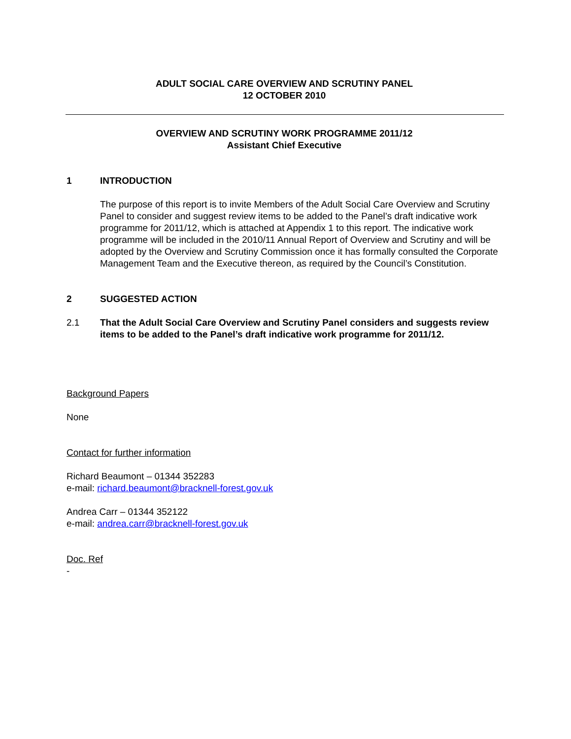ADULT SOCIAL CARE OVERVIEW AND SCRUTINY PANEL
12 OCTOBER 2010
OVERVIEW AND SCRUTINY WORK PROGRAMME 2011/12
Assistant Chief Executive
1 INTRODUCTION
The purpose of this report is to invite Members of the Adult Social Care Overview and Scrutiny Panel to consider and suggest review items to be added to the Panel’s draft indicative work programme for 2011/12, which is attached at Appendix 1 to this report. The indicative work programme will be included in the 2010/11 Annual Report of Overview and Scrutiny and will be adopted by the Overview and Scrutiny Commission once it has formally consulted the Corporate Management Team and the Executive thereon, as required by the Council’s Constitution.
2 SUGGESTED ACTION
2.1 That the Adult Social Care Overview and Scrutiny Panel considers and suggests review items to be added to the Panel’s draft indicative work programme for 2011/12.
Background Papers
None
Contact for further information
Richard Beaumont – 01344 352283
e-mail: richard.beaumont@bracknell-forest.gov.uk
Andrea Carr – 01344 352122
e-mail: andrea.carr@bracknell-forest.gov.uk
Doc. Ref
-